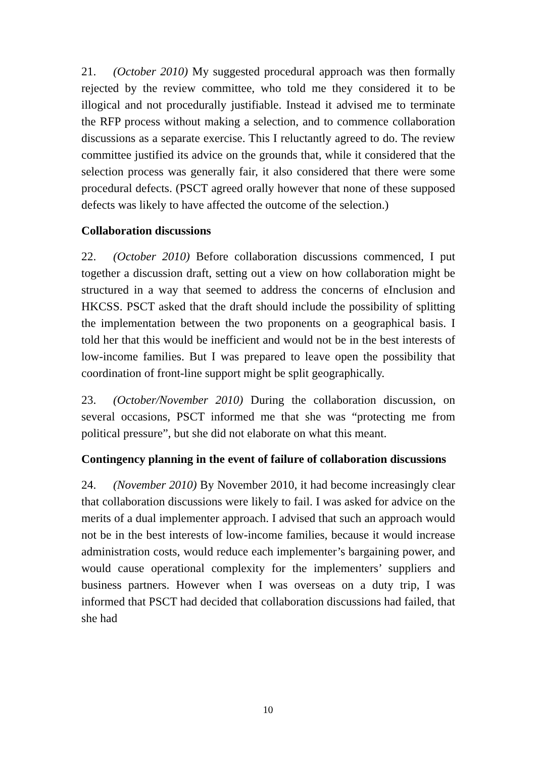21. (October 2010) My suggested procedural approach was then formally rejected by the review committee, who told me they considered it to be illogical and not procedurally justifiable. Instead it advised me to terminate the RFP process without making a selection, and to commence collaboration discussions as a separate exercise. This I reluctantly agreed to do. The review committee justified its advice on the grounds that, while it considered that the selection process was generally fair, it also considered that there were some procedural defects. (PSCT agreed orally however that none of these supposed defects was likely to have affected the outcome of the selection.)
Collaboration discussions
22. (October 2010) Before collaboration discussions commenced, I put together a discussion draft, setting out a view on how collaboration might be structured in a way that seemed to address the concerns of eInclusion and HKCSS. PSCT asked that the draft should include the possibility of splitting the implementation between the two proponents on a geographical basis. I told her that this would be inefficient and would not be in the best interests of low-income families. But I was prepared to leave open the possibility that coordination of front-line support might be split geographically.
23. (October/November 2010) During the collaboration discussion, on several occasions, PSCT informed me that she was “protecting me from political pressure”, but she did not elaborate on what this meant.
Contingency planning in the event of failure of collaboration discussions
24. (November 2010) By November 2010, it had become increasingly clear that collaboration discussions were likely to fail. I was asked for advice on the merits of a dual implementer approach. I advised that such an approach would not be in the best interests of low-income families, because it would increase administration costs, would reduce each implementer’s bargaining power, and would cause operational complexity for the implementers’ suppliers and business partners. However when I was overseas on a duty trip, I was informed that PSCT had decided that collaboration discussions had failed, that she had
10